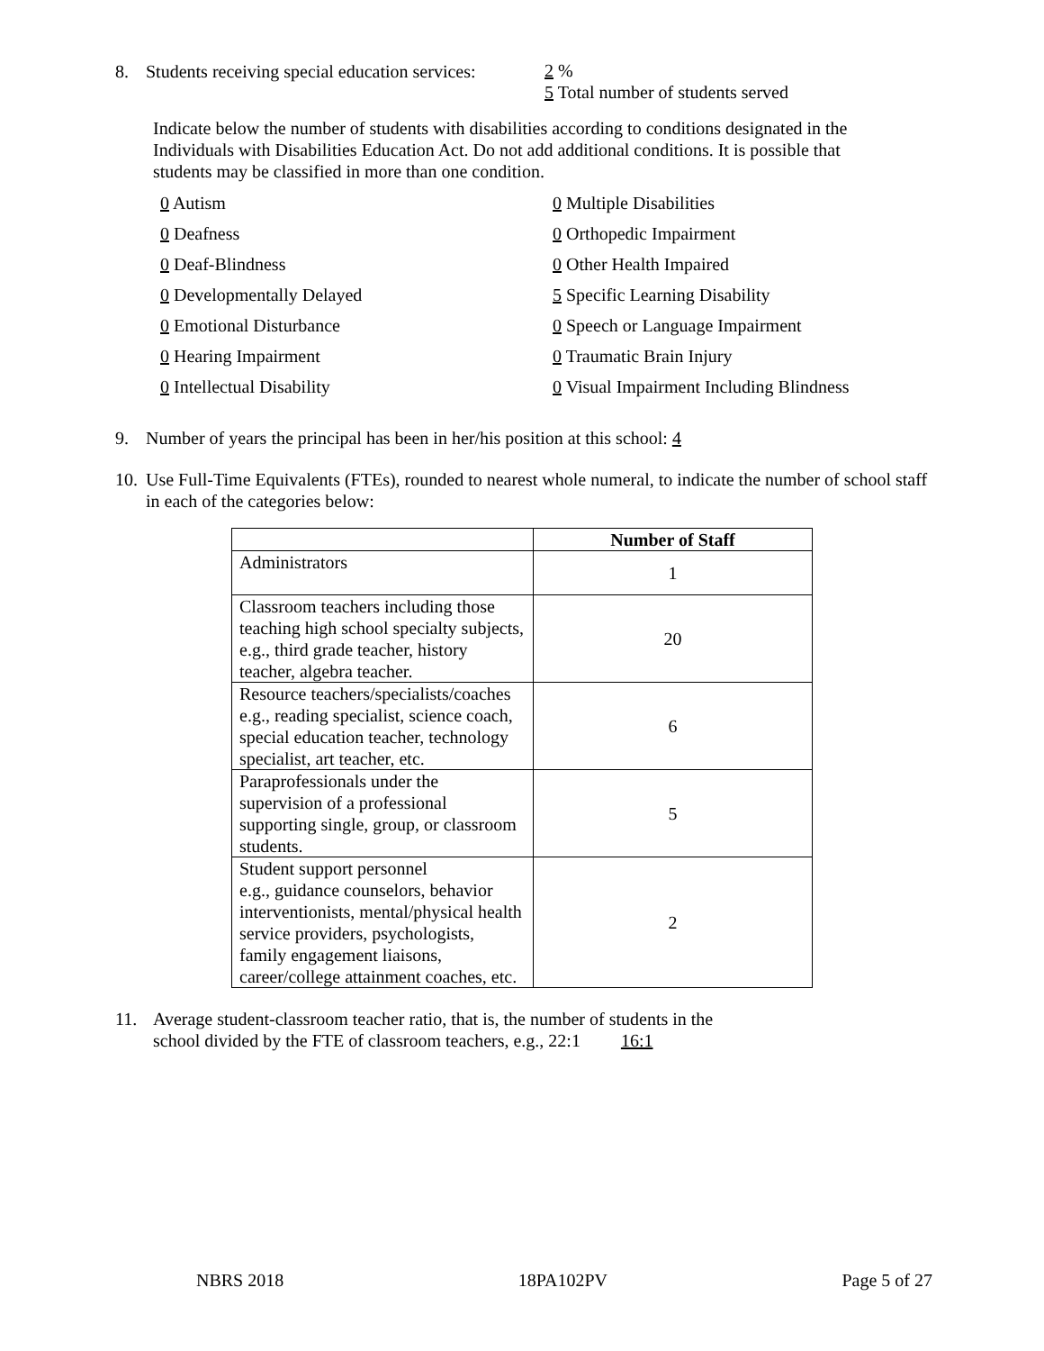8. Students receiving special education services:
2 %
5 Total number of students served
Indicate below the number of students with disabilities according to conditions designated in the Individuals with Disabilities Education Act. Do not add additional conditions. It is possible that students may be classified in more than one condition.
0 Autism
0 Multiple Disabilities
0 Deafness
0 Orthopedic Impairment
0 Deaf-Blindness
0 Other Health Impaired
0 Developmentally Delayed
5 Specific Learning Disability
0 Emotional Disturbance
0 Speech or Language Impairment
0 Hearing Impairment
0 Traumatic Brain Injury
0 Intellectual Disability
0 Visual Impairment Including Blindness
9. Number of years the principal has been in her/his position at this school: 4
10.
Use Full-Time Equivalents (FTEs), rounded to nearest whole numeral, to indicate the number of school staff in each of the categories below:
| | Number of Staff |
| --- | --- |
| Administrators | 1 |
| Classroom teachers including those teaching high school specialty subjects, e.g., third grade teacher, history teacher, algebra teacher. | 20 |
| Resource teachers/specialists/coaches e.g., reading specialist, science coach, special education teacher, technology specialist, art teacher, etc. | 6 |
| Paraprofessionals under the supervision of a professional supporting single, group, or classroom students. | 5 |
| Student support personnel e.g., guidance counselors, behavior interventionists, mental/physical health service providers, psychologists, family engagement liaisons, career/college attainment coaches, etc. | 2 |
11.
Average student-classroom teacher ratio, that is, the number of students in the
school divided by the FTE of classroom teachers, e.g., 22:1 16:1
NBRS 2018 18PA102PV Page 5 of 27